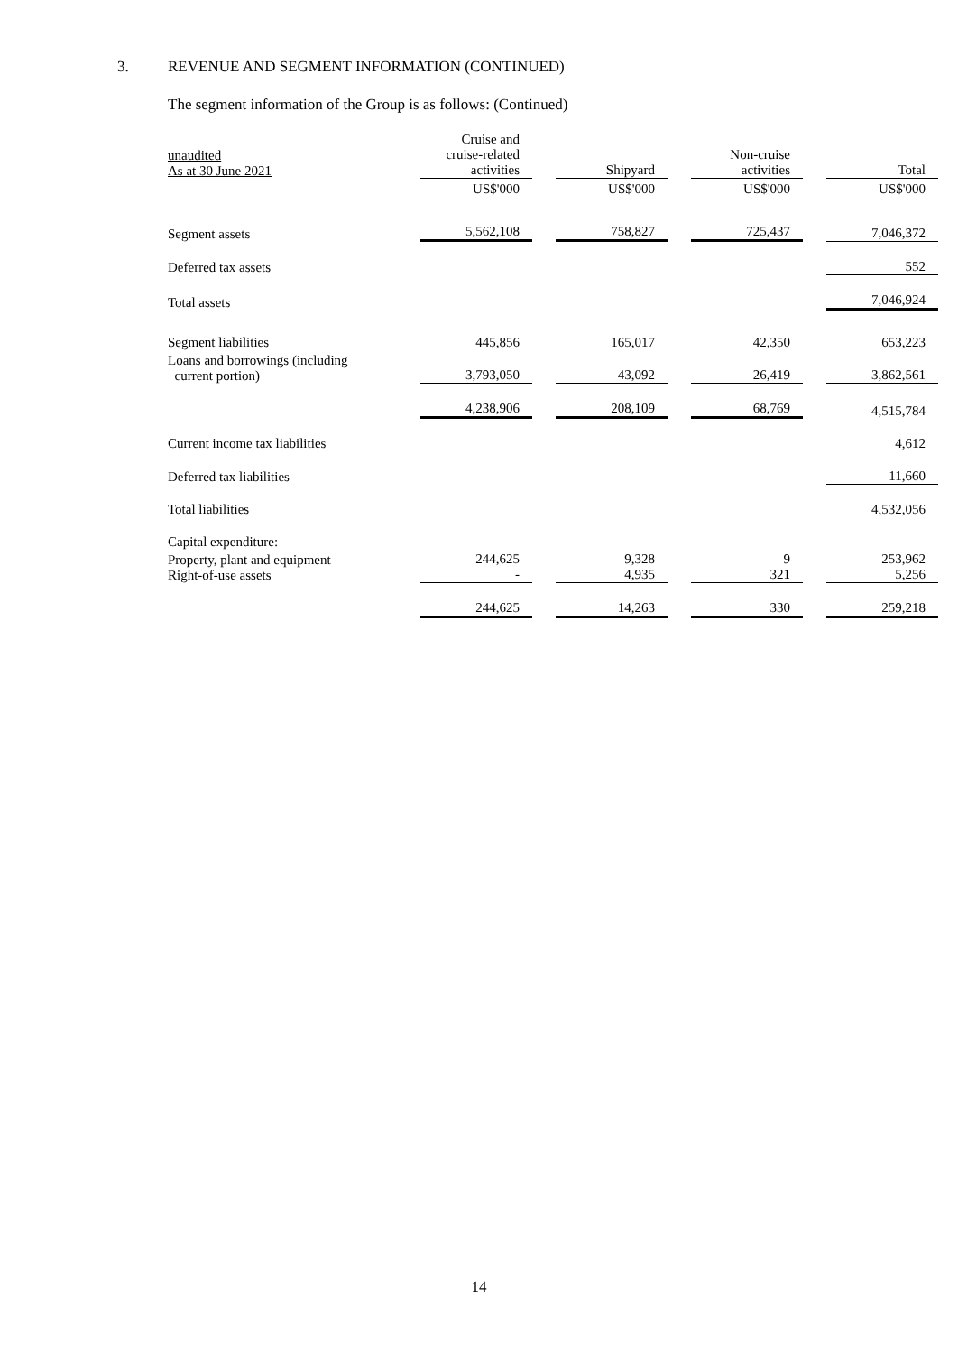3. REVENUE AND SEGMENT INFORMATION (CONTINUED)
The segment information of the Group is as follows: (Continued)
| unaudited As at 30 June 2021 | Cruise and cruise-related activities | | Shipyard | | Non-cruise activities | | Total |
| --- | --- | --- | --- | --- | --- | --- | --- |
| | US$'000 | | US$'000 | | US$'000 | | US$'000 |
| Segment assets | 5,562,108 | | 758,827 | | 725,437 | | 7,046,372 |
| Deferred tax assets | | | | | | | 552 |
| Total assets | | | | | | | 7,046,924 |
| Segment liabilities | 445,856 | | 165,017 | | 42,350 | | 653,223 |
| Loans and borrowings (including current portion) | 3,793,050 | | 43,092 | | 26,419 | | 3,862,561 |
| | 4,238,906 | | 208,109 | | 68,769 | | 4,515,784 |
| Current income tax liabilities | | | | | | | 4,612 |
| Deferred tax liabilities | | | | | | | 11,660 |
| Total liabilities | | | | | | | 4,532,056 |
| Capital expenditure: | | | | | | | |
| Property, plant and equipment Right-of-use assets | 244,625 - | | 9,328 4,935 | | 9 321 | | 253,962 5,256 |
| | 244,625 | | 14,263 | | 330 | | 259,218 |
14